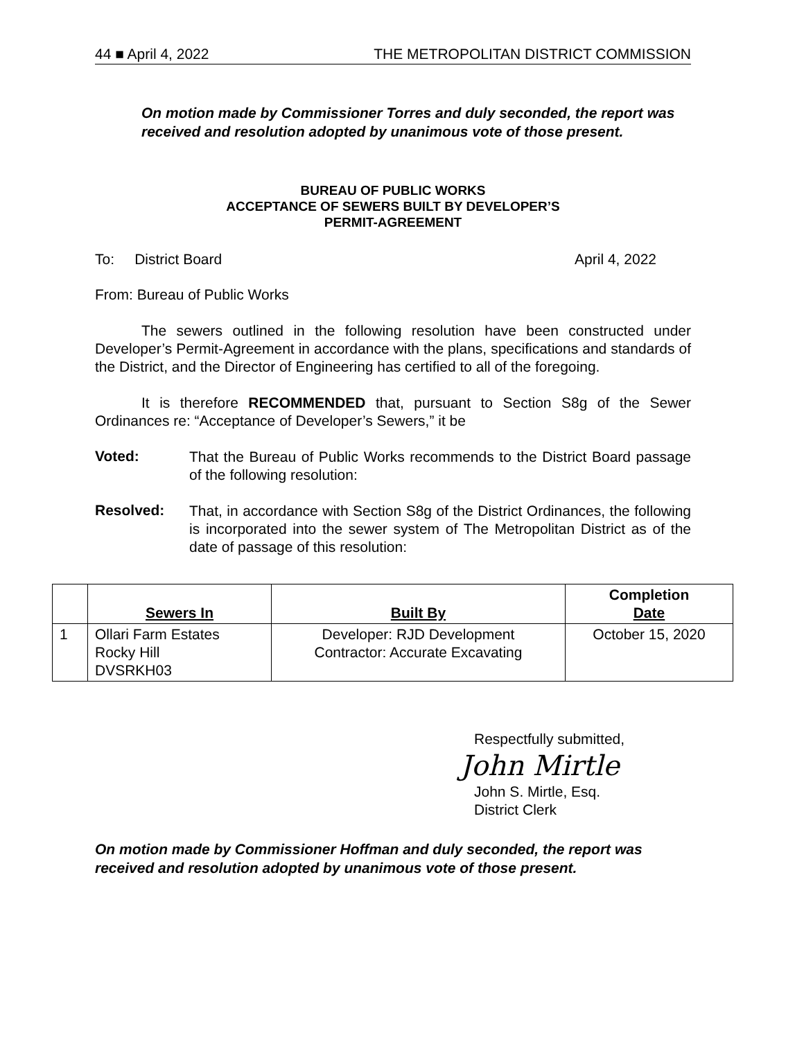44 ■ April 4, 2022 THE METROPOLITAN DISTRICT COMMISSION
On motion made by Commissioner Torres and duly seconded, the report was received and resolution adopted by unanimous vote of those present.
BUREAU OF PUBLIC WORKS
ACCEPTANCE OF SEWERS BUILT BY DEVELOPER’S
PERMIT-AGREEMENT
To: District Board April 4, 2022
From: Bureau of Public Works
The sewers outlined in the following resolution have been constructed under Developer’s Permit-Agreement in accordance with the plans, specifications and standards of the District, and the Director of Engineering has certified to all of the foregoing.
It is therefore RECOMMENDED that, pursuant to Section S8g of the Sewer Ordinances re: “Acceptance of Developer’s Sewers,” it be
Voted:
That the Bureau of Public Works recommends to the District Board passage of the following resolution:
Resolved:
That, in accordance with Section S8g of the District Ordinances, the following is incorporated into the sewer system of The Metropolitan District as of the date of passage of this resolution:
| | Sewers In | Built By | Completion Date |
| --- | --- | --- | --- |
| 1 | Ollari Farm Estates Rocky Hill DVSRKH03 | Developer: RJD Development Contractor: Accurate Excavating | October 15, 2020 |
Respectfully submitted,
John Mirtle
John S. Mirtle, Esq.
District Clerk
On motion made by Commissioner Hoffman and duly seconded, the report was received and resolution adopted by unanimous vote of those present.